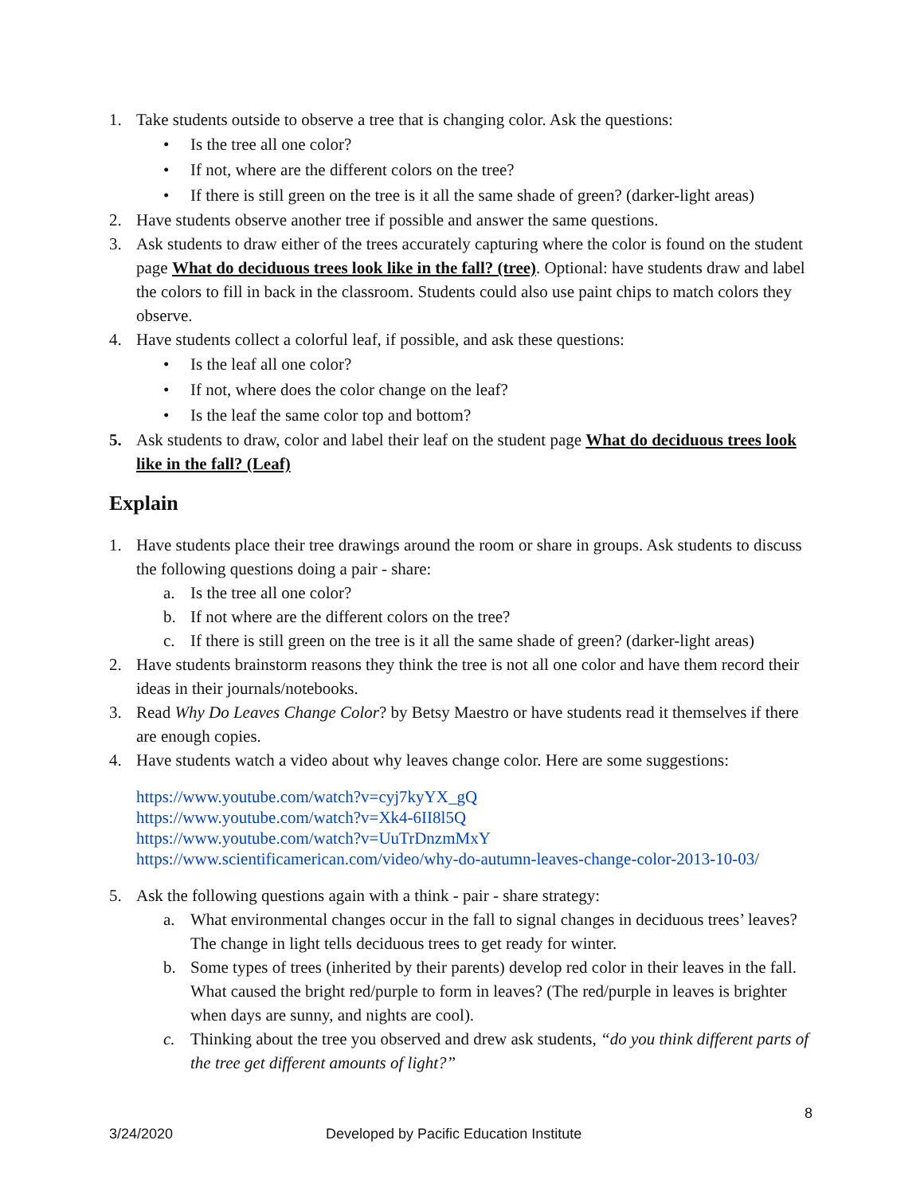1. Take students outside to observe a tree that is changing color. Ask the questions:
• Is the tree all one color?
• If not, where are the different colors on the tree?
• If there is still green on the tree is it all the same shade of green? (darker-light areas)
2. Have students observe another tree if possible and answer the same questions.
3. Ask students to draw either of the trees accurately capturing where the color is found on the student page What do deciduous trees look like in the fall? (tree). Optional: have students draw and label the colors to fill in back in the classroom. Students could also use paint chips to match colors they observe.
4. Have students collect a colorful leaf, if possible, and ask these questions:
• Is the leaf all one color?
• If not, where does the color change on the leaf?
• Is the leaf the same color top and bottom?
5. Ask students to draw, color and label their leaf on the student page What do deciduous trees look like in the fall? (Leaf)
Explain
1. Have students place their tree drawings around the room or share in groups. Ask students to discuss the following questions doing a pair - share:
a. Is the tree all one color?
b. If not where are the different colors on the tree?
c. If there is still green on the tree is it all the same shade of green? (darker-light areas)
2. Have students brainstorm reasons they think the tree is not all one color and have them record their ideas in their journals/notebooks.
3. Read Why Do Leaves Change Color? by Betsy Maestro or have students read it themselves if there are enough copies.
4. Have students watch a video about why leaves change color. Here are some suggestions:
https://www.youtube.com/watch?v=cyj7kyYX_gQ
https://www.youtube.com/watch?v=Xk4-6II8l5Q
https://www.youtube.com/watch?v=UuTrDnzmMxY
https://www.scientificamerican.com/video/why-do-autumn-leaves-change-color-2013-10-03/
5. Ask the following questions again with a think - pair - share strategy:
a. What environmental changes occur in the fall to signal changes in deciduous trees’ leaves? The change in light tells deciduous trees to get ready for winter.
b. Some types of trees (inherited by their parents) develop red color in their leaves in the fall. What caused the bright red/purple to form in leaves? (The red/purple in leaves is brighter when days are sunny, and nights are cool).
c. Thinking about the tree you observed and drew ask students, “do you think different parts of the tree get different amounts of light?”
8
3/24/2020 Developed by Pacific Education Institute